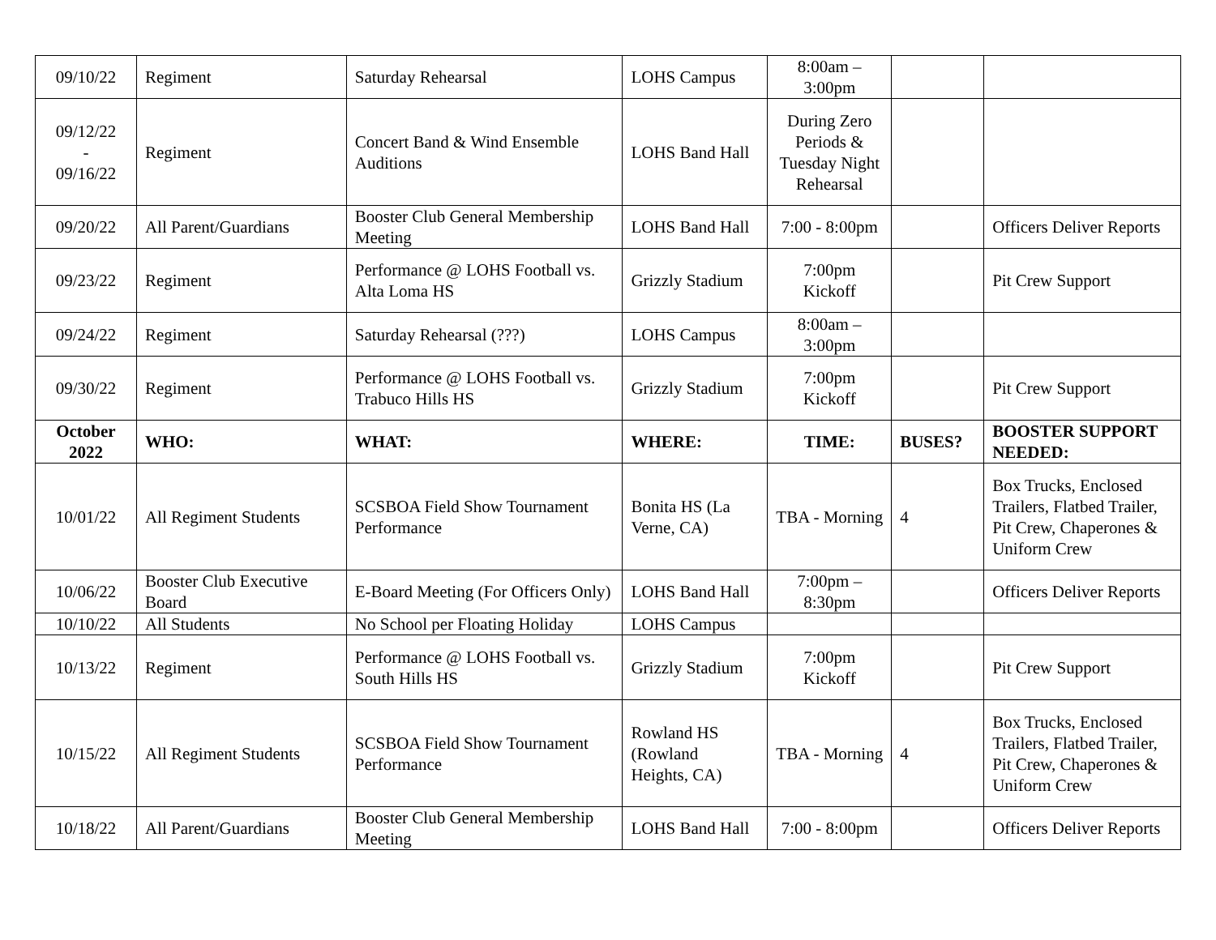| 09/10/22 | Regiment | Saturday Rehearsal | LOHS Campus | 8:00am – 3:00pm | | |
| 09/12/22 - 09/16/22 | Regiment | Concert Band & Wind Ensemble Auditions | LOHS Band Hall | During Zero Periods & Tuesday Night Rehearsal | | |
| 09/20/22 | All Parent/Guardians | Booster Club General Membership Meeting | LOHS Band Hall | 7:00 - 8:00pm | | Officers Deliver Reports |
| 09/23/22 | Regiment | Performance @ LOHS Football vs. Alta Loma HS | Grizzly Stadium | 7:00pm Kickoff | | Pit Crew Support |
| 09/24/22 | Regiment | Saturday Rehearsal (???) | LOHS Campus | 8:00am – 3:00pm | | |
| 09/30/22 | Regiment | Performance @ LOHS Football vs. Trabuco Hills HS | Grizzly Stadium | 7:00pm Kickoff | | Pit Crew Support |
| October 2022 | WHO: | WHAT: | WHERE: | TIME: | BUSES? | BOOSTER SUPPORT NEEDED: |
| 10/01/22 | All Regiment Students | SCSBOA Field Show Tournament Performance | Bonita HS (La Verne, CA) | TBA - Morning | 4 | Box Trucks, Enclosed Trailers, Flatbed Trailer, Pit Crew, Chaperones & Uniform Crew |
| 10/06/22 | Booster Club Executive Board | E-Board Meeting (For Officers Only) | LOHS Band Hall | 7:00pm – 8:30pm | | Officers Deliver Reports |
| 10/10/22 | All Students | No School per Floating Holiday | LOHS Campus | | | |
| 10/13/22 | Regiment | Performance @ LOHS Football vs. South Hills HS | Grizzly Stadium | 7:00pm Kickoff | | Pit Crew Support |
| 10/15/22 | All Regiment Students | SCSBOA Field Show Tournament Performance | Rowland HS (Rowland Heights, CA) | TBA - Morning | 4 | Box Trucks, Enclosed Trailers, Flatbed Trailer, Pit Crew, Chaperones & Uniform Crew |
| 10/18/22 | All Parent/Guardians | Booster Club General Membership Meeting | LOHS Band Hall | 7:00 - 8:00pm | | Officers Deliver Reports |